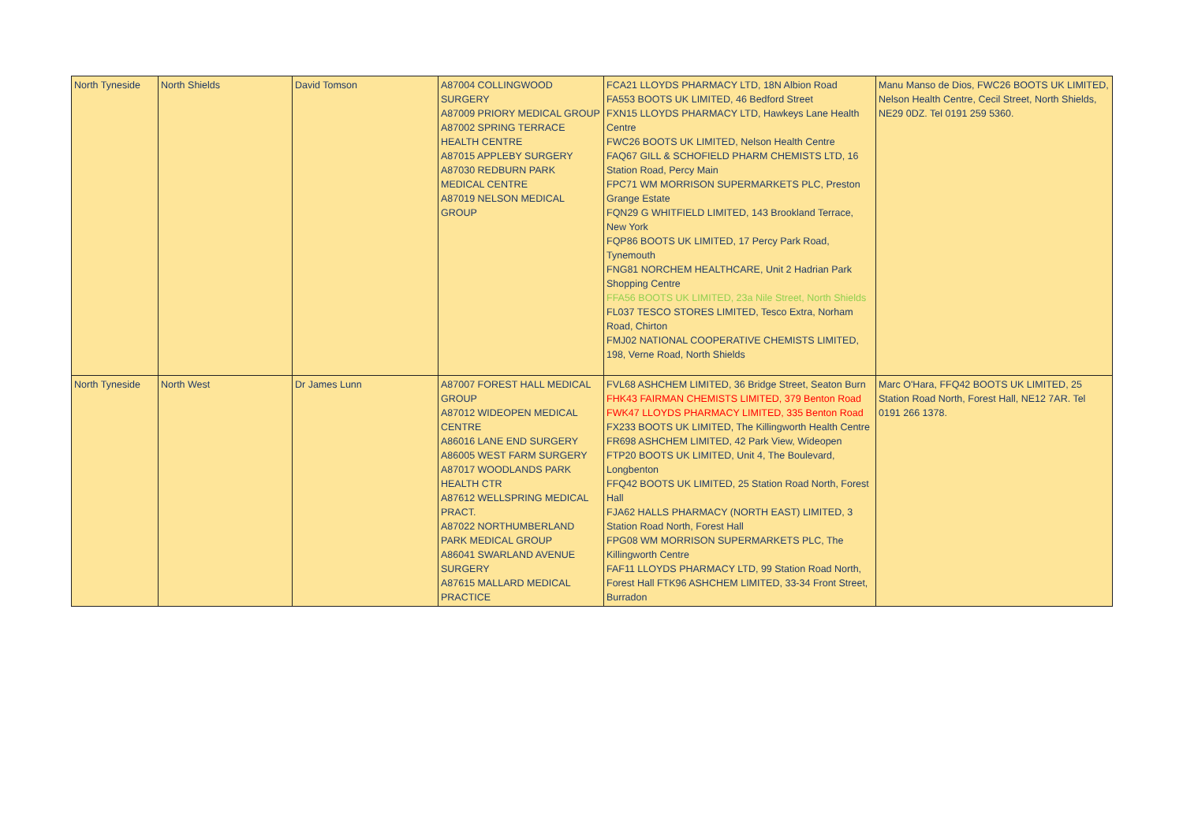| North Tyneside | North Shields | David Tomson | A87004 COLLINGWOOD SURGERY A87009 PRIORY MEDICAL GROUP A87002 SPRING TERRACE HEALTH CENTRE A87015 APPLEBY SURGERY A87030 REDBURN PARK MEDICAL CENTRE A87019 NELSON MEDICAL GROUP | FCA21 LLOYDS PHARMACY LTD, 18N Albion Road FA553 BOOTS UK LIMITED, 46 Bedford Street FXN15 LLOYDS PHARMACY LTD, Hawkeys Lane Health Centre FWC26 BOOTS UK LIMITED, Nelson Health Centre FAQ67 GILL & SCHOFIELD PHARM CHEMISTS LTD, 16 Station Road, Percy Main FPC71 WM MORRISON SUPERMARKETS PLC, Preston Grange Estate FQN29 G WHITFIELD LIMITED, 143 Brookland Terrace, New York FQP86 BOOTS UK LIMITED, 17 Percy Park Road, Tynemouth FNG81 NORCHEM HEALTHCARE, Unit 2 Hadrian Park Shopping Centre FFA56 BOOTS UK LIMITED, 23a Nile Street, North Shields FL037 TESCO STORES LIMITED, Tesco Extra, Norham Road, Chirton FMJ02 NATIONAL COOPERATIVE CHEMISTS LIMITED, 198, Verne Road, North Shields | Manu Manso de Dios, FWC26 BOOTS UK LIMITED, Nelson Health Centre, Cecil Street, North Shields, NE29 0DZ. Tel 0191 259 5360. |
| North Tyneside | North West | Dr James Lunn | A87007 FOREST HALL MEDICAL GROUP A87012 WIDEOPEN MEDICAL CENTRE A86016 LANE END SURGERY A86005 WEST FARM SURGERY A87017 WOODLANDS PARK HEALTH CTR A87612 WELLSPRING MEDICAL PRACT. A87022 NORTHUMBERLAND PARK MEDICAL GROUP A86041 SWARLAND AVENUE SURGERY A87615 MALLARD MEDICAL PRACTICE | FVL68 ASHCHEM LIMITED, 36 Bridge Street, Seaton Burn FHK43 FAIRMAN CHEMISTS LIMITED, 379 Benton Road FWK47 LLOYDS PHARMACY LIMITED, 335 Benton Road FX233 BOOTS UK LIMITED, The Killingworth Health Centre FR698 ASHCHEM LIMITED, 42 Park View, Wideopen FTP20 BOOTS UK LIMITED, Unit 4, The Boulevard, Longbenton FFQ42 BOOTS UK LIMITED, 25 Station Road North, Forest Hall FJA62 HALLS PHARMACY (NORTH EAST) LIMITED, 3 Station Road North, Forest Hall FPG08 WM MORRISON SUPERMARKETS PLC, The Killingworth Centre FAF11 LLOYDS PHARMACY LTD, 99 Station Road North, Forest Hall FTK96 ASHCHEM LIMITED, 33-34 Front Street, Burradon | Marc O'Hara, FFQ42 BOOTS UK LIMITED, 25 Station Road North, Forest Hall, NE12 7AR. Tel 0191 266 1378. |